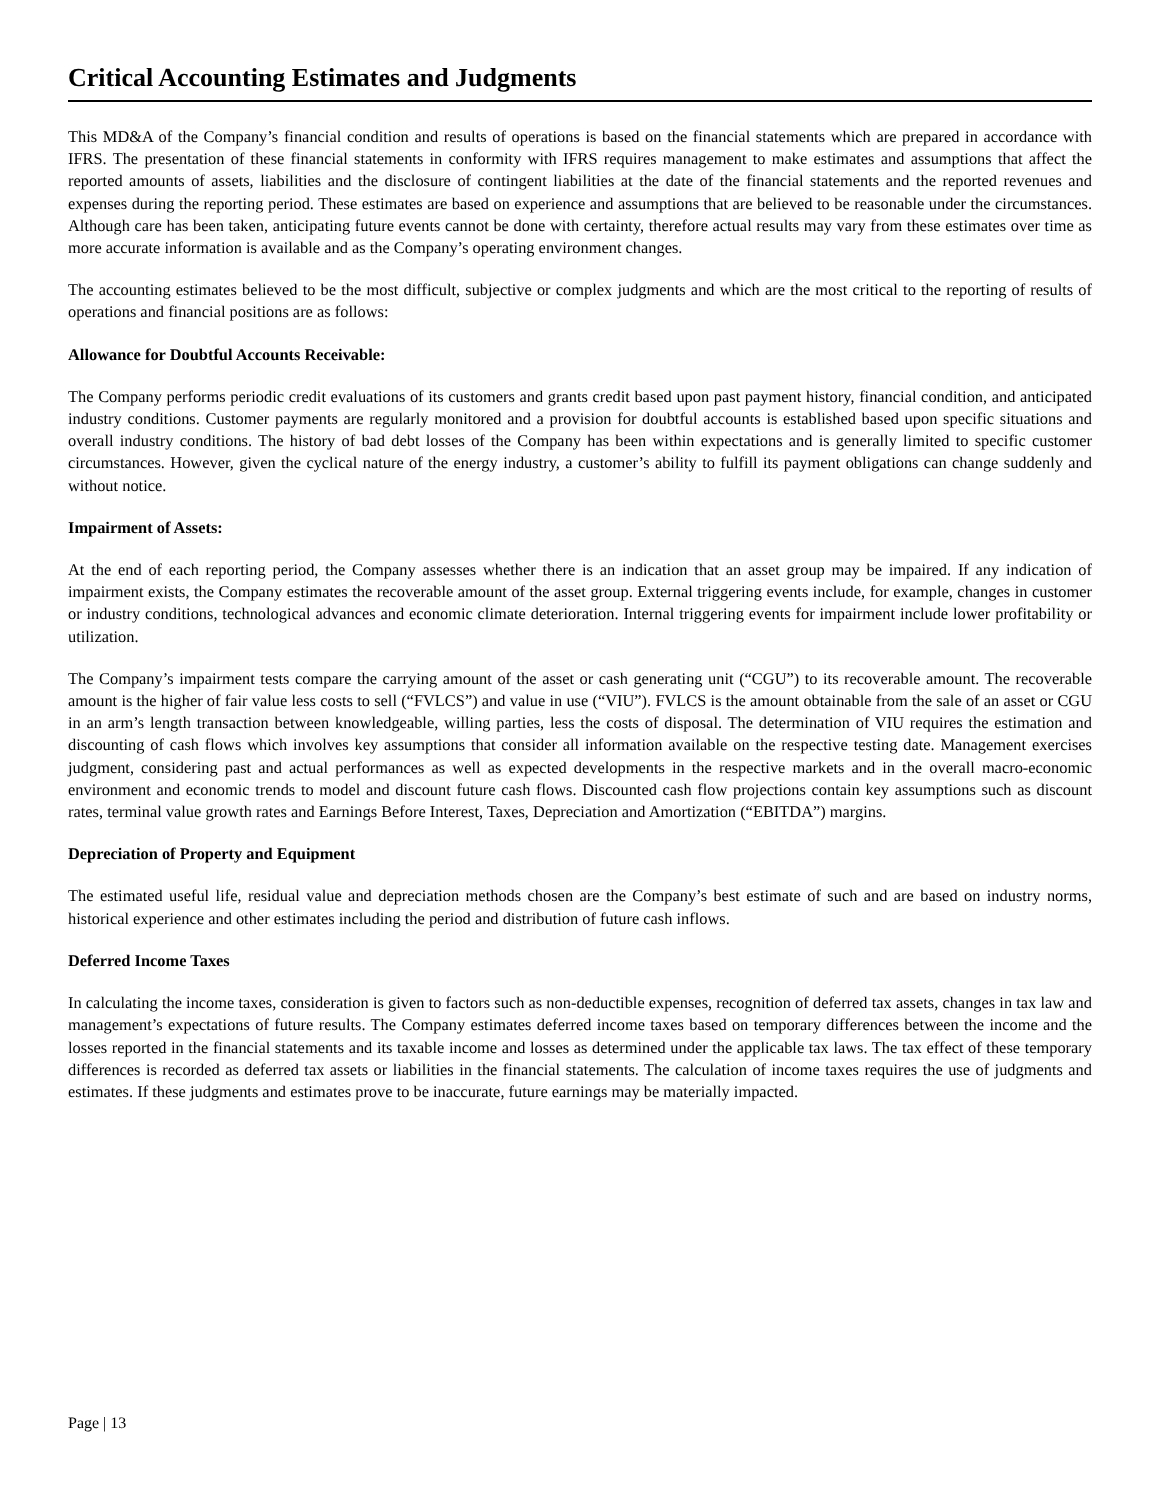Critical Accounting Estimates and Judgments
This MD&A of the Company’s financial condition and results of operations is based on the financial statements which are prepared in accordance with IFRS. The presentation of these financial statements in conformity with IFRS requires management to make estimates and assumptions that affect the reported amounts of assets, liabilities and the disclosure of contingent liabilities at the date of the financial statements and the reported revenues and expenses during the reporting period. These estimates are based on experience and assumptions that are believed to be reasonable under the circumstances. Although care has been taken, anticipating future events cannot be done with certainty, therefore actual results may vary from these estimates over time as more accurate information is available and as the Company’s operating environment changes.
The accounting estimates believed to be the most difficult, subjective or complex judgments and which are the most critical to the reporting of results of operations and financial positions are as follows:
Allowance for Doubtful Accounts Receivable:
The Company performs periodic credit evaluations of its customers and grants credit based upon past payment history, financial condition, and anticipated industry conditions. Customer payments are regularly monitored and a provision for doubtful accounts is established based upon specific situations and overall industry conditions. The history of bad debt losses of the Company has been within expectations and is generally limited to specific customer circumstances. However, given the cyclical nature of the energy industry, a customer’s ability to fulfill its payment obligations can change suddenly and without notice.
Impairment of Assets:
At the end of each reporting period, the Company assesses whether there is an indication that an asset group may be impaired. If any indication of impairment exists, the Company estimates the recoverable amount of the asset group. External triggering events include, for example, changes in customer or industry conditions, technological advances and economic climate deterioration. Internal triggering events for impairment include lower profitability or utilization.
The Company’s impairment tests compare the carrying amount of the asset or cash generating unit (“CGU”) to its recoverable amount. The recoverable amount is the higher of fair value less costs to sell (“FVLCS”) and value in use (“VIU”). FVLCS is the amount obtainable from the sale of an asset or CGU in an arm’s length transaction between knowledgeable, willing parties, less the costs of disposal. The determination of VIU requires the estimation and discounting of cash flows which involves key assumptions that consider all information available on the respective testing date. Management exercises judgment, considering past and actual performances as well as expected developments in the respective markets and in the overall macro-economic environment and economic trends to model and discount future cash flows. Discounted cash flow projections contain key assumptions such as discount rates, terminal value growth rates and Earnings Before Interest, Taxes, Depreciation and Amortization (“EBITDA”) margins.
Depreciation of Property and Equipment
The estimated useful life, residual value and depreciation methods chosen are the Company’s best estimate of such and are based on industry norms, historical experience and other estimates including the period and distribution of future cash inflows.
Deferred Income Taxes
In calculating the income taxes, consideration is given to factors such as non-deductible expenses, recognition of deferred tax assets, changes in tax law and management’s expectations of future results. The Company estimates deferred income taxes based on temporary differences between the income and the losses reported in the financial statements and its taxable income and losses as determined under the applicable tax laws. The tax effect of these temporary differences is recorded as deferred tax assets or liabilities in the financial statements. The calculation of income taxes requires the use of judgments and estimates. If these judgments and estimates prove to be inaccurate, future earnings may be materially impacted.
Page | 13